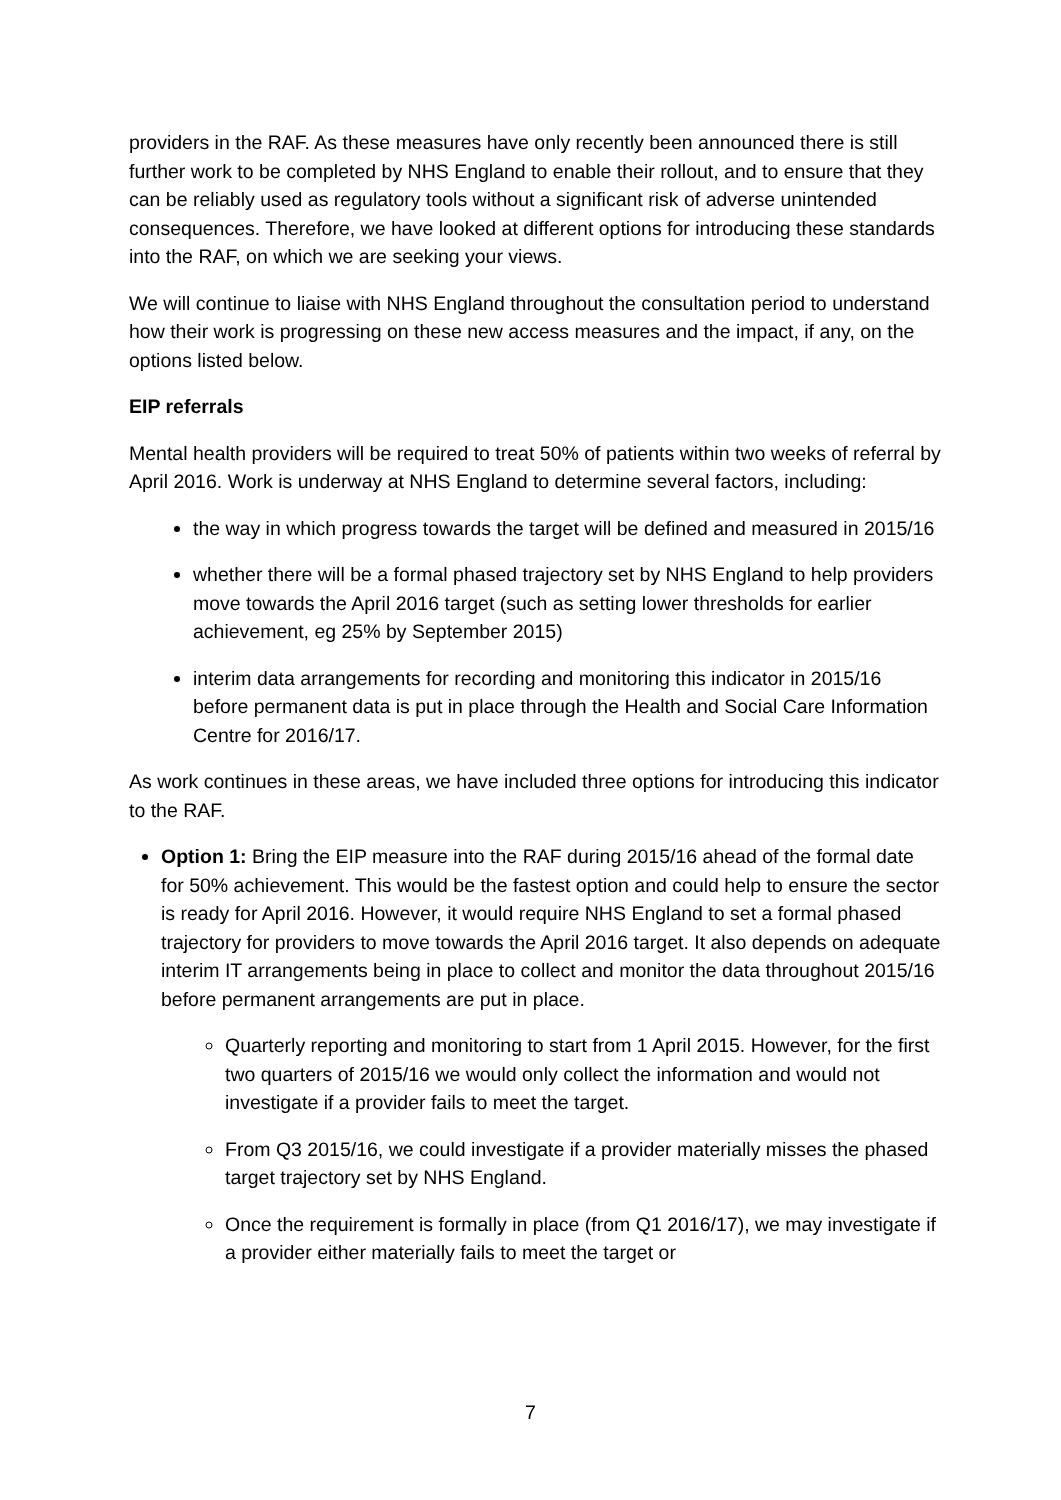providers in the RAF. As these measures have only recently been announced there is still further work to be completed by NHS England to enable their rollout, and to ensure that they can be reliably used as regulatory tools without a significant risk of adverse unintended consequences. Therefore, we have looked at different options for introducing these standards into the RAF, on which we are seeking your views.
We will continue to liaise with NHS England throughout the consultation period to understand how their work is progressing on these new access measures and the impact, if any, on the options listed below.
EIP referrals
Mental health providers will be required to treat 50% of patients within two weeks of referral by April 2016. Work is underway at NHS England to determine several factors, including:
the way in which progress towards the target will be defined and measured in 2015/16
whether there will be a formal phased trajectory set by NHS England to help providers move towards the April 2016 target (such as setting lower thresholds for earlier achievement, eg 25% by September 2015)
interim data arrangements for recording and monitoring this indicator in 2015/16 before permanent data is put in place through the Health and Social Care Information Centre for 2016/17.
As work continues in these areas, we have included three options for introducing this indicator to the RAF.
Option 1: Bring the EIP measure into the RAF during 2015/16 ahead of the formal date for 50% achievement. This would be the fastest option and could help to ensure the sector is ready for April 2016. However, it would require NHS England to set a formal phased trajectory for providers to move towards the April 2016 target. It also depends on adequate interim IT arrangements being in place to collect and monitor the data throughout 2015/16 before permanent arrangements are put in place.
Quarterly reporting and monitoring to start from 1 April 2015. However, for the first two quarters of 2015/16 we would only collect the information and would not investigate if a provider fails to meet the target.
From Q3 2015/16, we could investigate if a provider materially misses the phased target trajectory set by NHS England.
Once the requirement is formally in place (from Q1 2016/17), we may investigate if a provider either materially fails to meet the target or
7